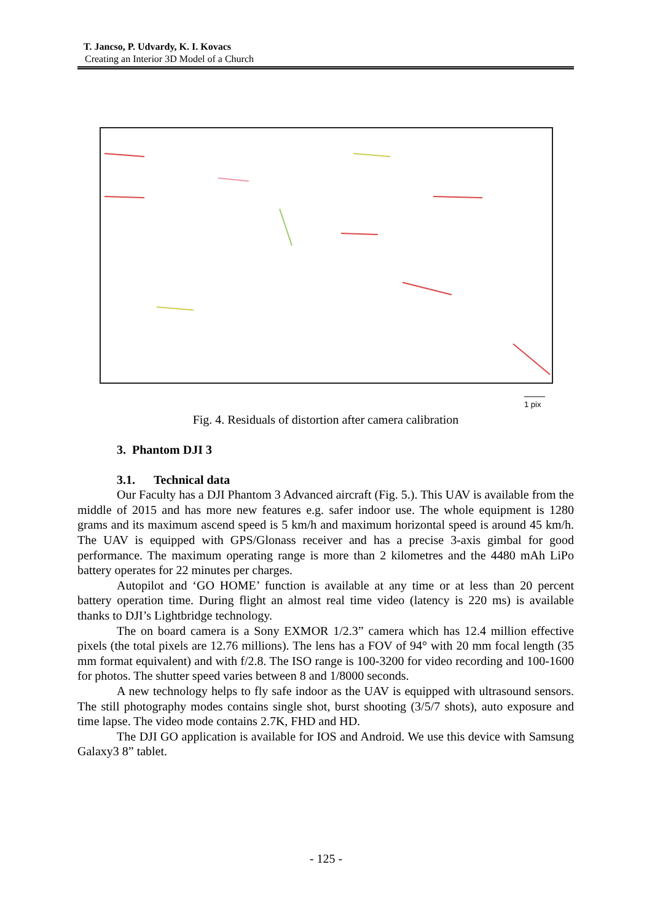T. Jancso, P. Udvardy, K. I. Kovacs
Creating an Interior 3D Model of a Church
1 pix
Fig. 4. Residuals of distortion after camera calibration
3. Phantom DJI 3
3.1. Technical data
Our Faculty has a DJI Phantom 3 Advanced aircraft (Fig. 5.). This UAV is available from the middle of 2015 and has more new features e.g. safer indoor use. The whole equipment is 1280 grams and its maximum ascend speed is 5 km/h and maximum horizontal speed is around 45 km/h. The UAV is equipped with GPS/Glonass receiver and has a precise 3-axis gimbal for good performance. The maximum operating range is more than 2 kilometres and the 4480 mAh LiPo battery operates for 22 minutes per charges.
Autopilot and ‘GO HOME’ function is available at any time or at less than 20 percent battery operation time. During flight an almost real time video (latency is 220 ms) is available thanks to DJI’s Lightbridge technology.
The on board camera is a Sony EXMOR 1/2.3” camera which has 12.4 million effective pixels (the total pixels are 12.76 millions). The lens has a FOV of 94° with 20 mm focal length (35 mm format equivalent) and with f/2.8. The ISO range is 100-3200 for video recording and 100-1600 for photos. The shutter speed varies between 8 and 1/8000 seconds.
A new technology helps to fly safe indoor as the UAV is equipped with ultrasound sensors. The still photography modes contains single shot, burst shooting (3/5/7 shots), auto exposure and time lapse. The video mode contains 2.7K, FHD and HD.
The DJI GO application is available for IOS and Android. We use this device with Samsung Galaxy3 8” tablet.
- 125 -